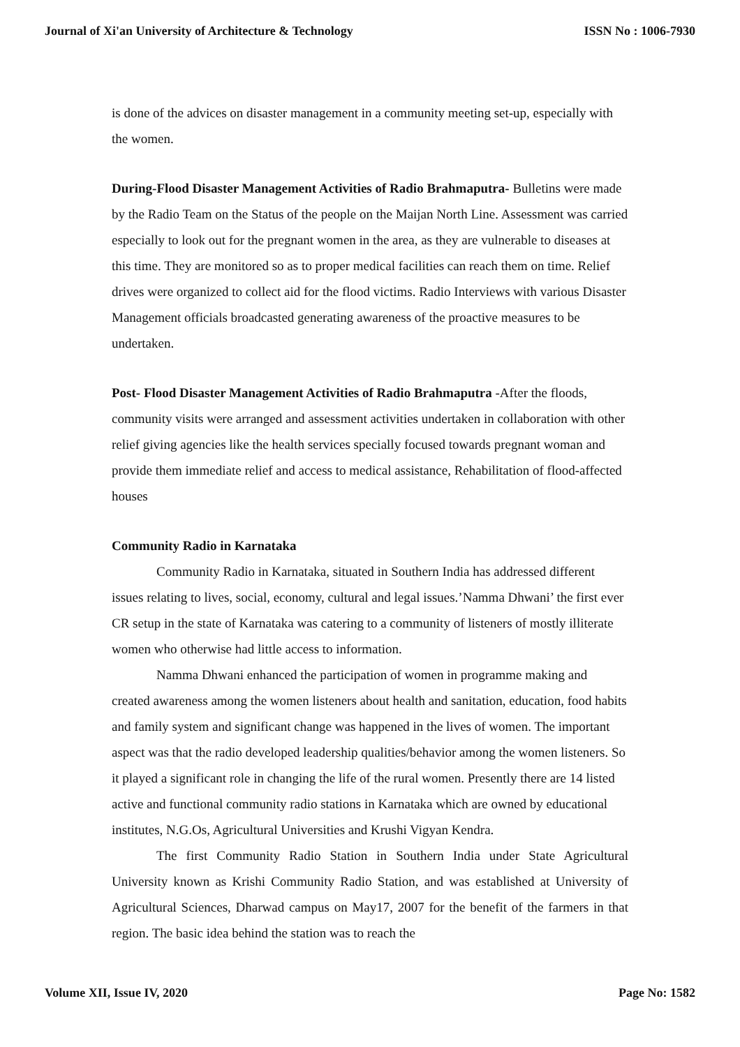Journal of Xi'an University of Architecture & Technology ISSN No : 1006-7930
is done of the advices on disaster management in a community meeting set-up, especially with the women.
During-Flood Disaster Management Activities of Radio Brahmaputra- Bulletins were made by the Radio Team on the Status of the people on the Maijan North Line. Assessment was carried especially to look out for the pregnant women in the area, as they are vulnerable to diseases at this time. They are monitored so as to proper medical facilities can reach them on time. Relief drives were organized to collect aid for the flood victims. Radio Interviews with various Disaster Management officials broadcasted generating awareness of the proactive measures to be undertaken.
Post- Flood Disaster Management Activities of Radio Brahmaputra -After the floods, community visits were arranged and assessment activities undertaken in collaboration with other relief giving agencies like the health services specially focused towards pregnant woman and provide them immediate relief and access to medical assistance, Rehabilitation of flood-affected houses
Community Radio in Karnataka
Community Radio in Karnataka, situated in Southern India has addressed different issues relating to lives, social, economy, cultural and legal issues.’Namma Dhwani’ the first ever CR setup in the state of Karnataka was catering to a community of listeners of mostly illiterate women who otherwise had little access to information.
Namma Dhwani enhanced the participation of women in programme making and created awareness among the women listeners about health and sanitation, education, food habits and family system and significant change was happened in the lives of women. The important aspect was that the radio developed leadership qualities/behavior among the women listeners. So it played a significant role in changing the life of the rural women. Presently there are 14 listed active and functional community radio stations in Karnataka which are owned by educational institutes, N.G.Os, Agricultural Universities and Krushi Vigyan Kendra.
The first Community Radio Station in Southern India under State Agricultural University known as Krishi Community Radio Station, and was established at University of Agricultural Sciences, Dharwad campus on May17, 2007 for the benefit of the farmers in that region. The basic idea behind the station was to reach the
Volume XII, Issue IV, 2020 Page No: 1582